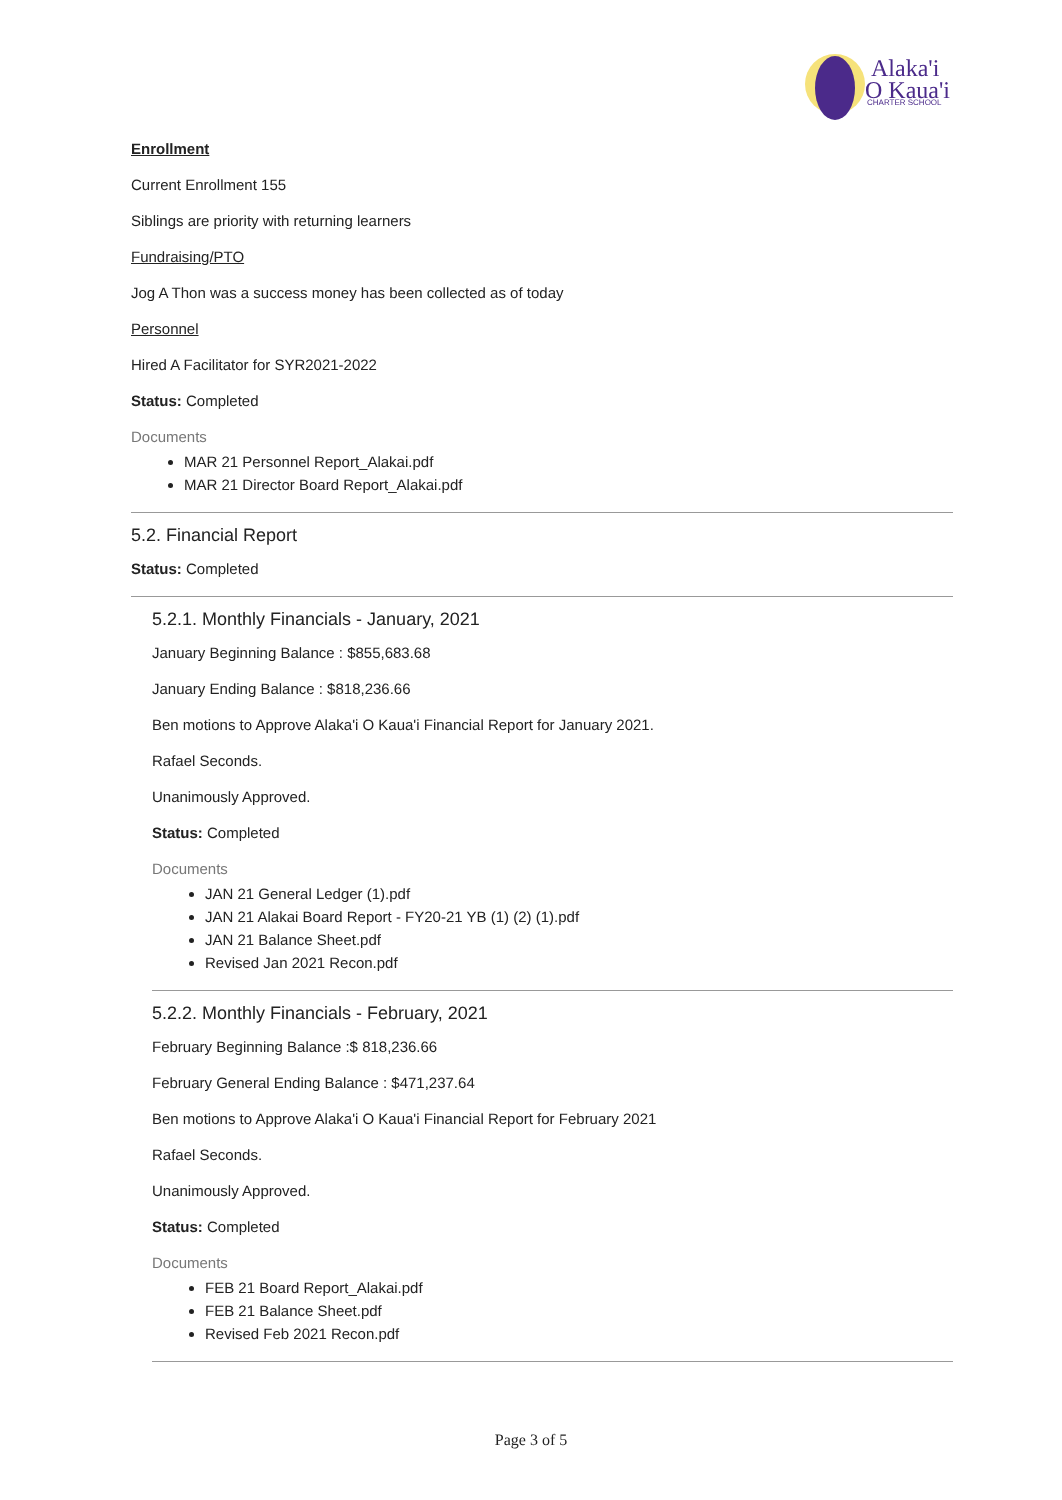Alaka'i
O Kaua'i
CHARTER SCHOOL
Enrollment
Current Enrollment 155
Siblings are priority with returning learners
Fundraising/PTO
Jog A Thon was a success money has been collected as of today
Personnel
Hired A Facilitator for SYR2021-2022
Status: Completed
Documents
MAR 21 Personnel Report_Alakai.pdf
MAR 21 Director Board Report_Alakai.pdf
5.2. Financial Report
Status: Completed
5.2.1. Monthly Financials - January, 2021
January Beginning Balance : $855,683.68
January Ending Balance : $818,236.66
Ben motions to Approve Alaka'i O Kaua'i Financial Report for January 2021.
Rafael Seconds.
Unanimously Approved.
Status: Completed
Documents
JAN 21 General Ledger (1).pdf
JAN 21 Alakai Board Report - FY20-21 YB (1) (2) (1).pdf
JAN 21 Balance Sheet.pdf
Revised Jan 2021 Recon.pdf
5.2.2. Monthly Financials - February, 2021
February Beginning Balance :$ 818,236.66
February General Ending Balance : $471,237.64
Ben motions to Approve Alaka'i O Kaua'i Financial Report for February 2021
Rafael Seconds.
Unanimously Approved.
Status: Completed
Documents
FEB 21 Board Report_Alakai.pdf
FEB 21 Balance Sheet.pdf
Revised Feb 2021 Recon.pdf
Page 3 of 5